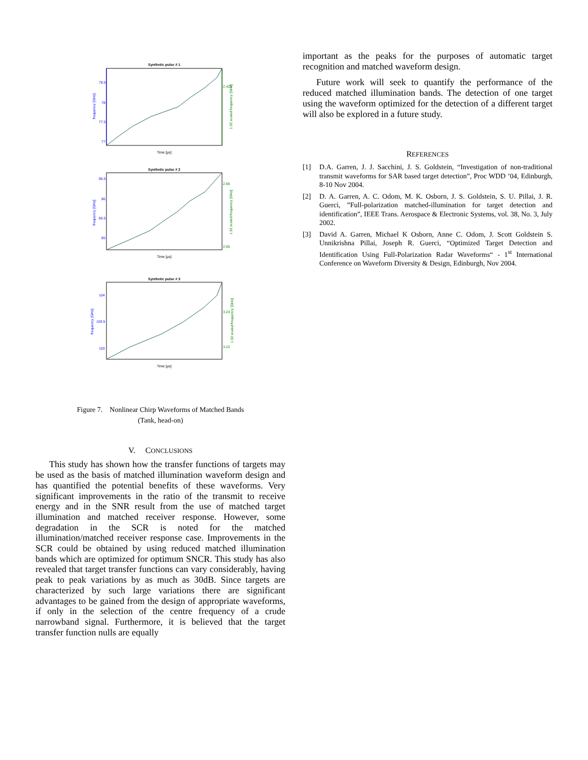Synthetic pulse # 1
78.5
78
77.5
77
2.425
Time [µs]
frequency [GHz]
1:32 scaled frequency [GHz]
Synthetic pulse # 2
86.5
86
85.5
85
2.66
2.65
Time [µs]
frequency [GHz]
1:32 scaled frequency [GHz]
Synthetic pulse # 3
104
103.5
103
3.23
3.22
Time [µs]
frequency [GHz]
1:32 scaled frequency [GHz]
Figure 7. Nonlinear Chirp Waveforms of Matched Bands
(Tank, head-on)
V. CONCLUSIONS
This study has shown how the transfer functions of targets may be used as the basis of matched illumination waveform design and has quantified the potential benefits of these waveforms. Very significant improvements in the ratio of the transmit to receive energy and in the SNR result from the use of matched target illumination and matched receiver response. However, some degradation in the SCR is noted for the matched illumination/matched receiver response case. Improvements in the SCR could be obtained by using reduced matched illumination bands which are optimized for optimum SNCR. This study has also revealed that target transfer functions can vary considerably, having peak to peak variations by as much as 30dB. Since targets are characterized by such large variations there are significant advantages to be gained from the design of appropriate waveforms, if only in the selection of the centre frequency of a crude narrowband signal. Furthermore, it is believed that the target transfer function nulls are equally
important as the peaks for the purposes of automatic target recognition and matched waveform design.
Future work will seek to quantify the performance of the reduced matched illumination bands. The detection of one target using the waveform optimized for the detection of a different target will also be explored in a future study.
REFERENCES
[1] D.A. Garren, J. J. Sacchini, J. S. Goldstein, “Investigation of non-traditional transmit waveforms for SAR based target detection”, Proc WDD ’04, Edinburgh, 8-10 Nov 2004.
[2] D. A. Garren, A. C. Odom, M. K. Osborn, J. S. Goldstein, S. U. Pillai, J. R. Guerci, ”Full-polarization matched-illumination for target detection and identification”, IEEE Trans. Aerospace & Electronic Systems, vol. 38, No. 3, July 2002.
[3] David A. Garren, Michael K Osborn, Anne C. Odom, J. Scott Goldstein S. Unnikrishna Pillai, Joseph R. Guerci, “Optimized Target Detection and Identification Using Full-Polarization Radar Waveforms“ - 1<sup>st</sup> International Conference on Waveform Diversity & Design, Edinburgh, Nov 2004.